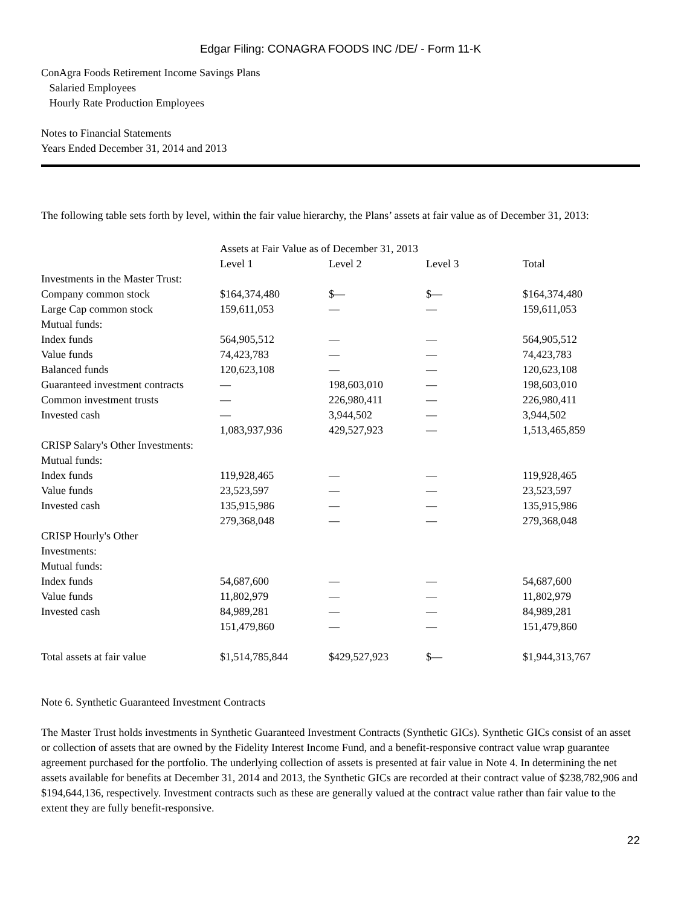Edgar Filing: CONAGRA FOODS INC /DE/ - Form 11-K
ConAgra Foods Retirement Income Savings Plans
Salaried Employees
Hourly Rate Production Employees
Notes to Financial Statements
Years Ended December 31, 2014 and 2013
The following table sets forth by level, within the fair value hierarchy, the Plans’ assets at fair value as of December 31, 2013:
| | Assets at Fair Value as of December 31, 2013 | | | |
| --- | --- | --- | --- | --- |
| | Level 1 | Level 2 | Level 3 | Total |
| Investments in the Master Trust: | | | | |
| Company common stock | $164,374,480 | $— | $— | $164,374,480 |
| Large Cap common stock | 159,611,053 | — | — | 159,611,053 |
| Mutual funds: | | | | |
| Index funds | 564,905,512 | — | — | 564,905,512 |
| Value funds | 74,423,783 | — | — | 74,423,783 |
| Balanced funds | 120,623,108 | — | — | 120,623,108 |
| Guaranteed investment contracts | — | 198,603,010 | — | 198,603,010 |
| Common investment trusts | — | 226,980,411 | — | 226,980,411 |
| Invested cash | — | 3,944,502 | — | 3,944,502 |
| | 1,083,937,936 | 429,527,923 | — | 1,513,465,859 |
| CRISP Salary's Other Investments: | | | | |
| Mutual funds: | | | | |
| Index funds | 119,928,465 | — | — | 119,928,465 |
| Value funds | 23,523,597 | — | — | 23,523,597 |
| Invested cash | 135,915,986 | — | — | 135,915,986 |
| | 279,368,048 | — | — | 279,368,048 |
| CRISP Hourly's Other Investments: | | | | |
| Mutual funds: | | | | |
| Index funds | 54,687,600 | — | — | 54,687,600 |
| Value funds | 11,802,979 | — | — | 11,802,979 |
| Invested cash | 84,989,281 | — | — | 84,989,281 |
| | 151,479,860 | — | — | 151,479,860 |
| Total assets at fair value | $1,514,785,844 | $429,527,923 | $— | $1,944,313,767 |
Note 6. Synthetic Guaranteed Investment Contracts
The Master Trust holds investments in Synthetic Guaranteed Investment Contracts (Synthetic GICs). Synthetic GICs consist of an asset or collection of assets that are owned by the Fidelity Interest Income Fund, and a benefit-responsive contract value wrap guarantee agreement purchased for the portfolio. The underlying collection of assets is presented at fair value in Note 4. In determining the net assets available for benefits at December 31, 2014 and 2013, the Synthetic GICs are recorded at their contract value of $238,782,906 and $194,644,136, respectively. Investment contracts such as these are generally valued at the contract value rather than fair value to the extent they are fully benefit-responsive.
22